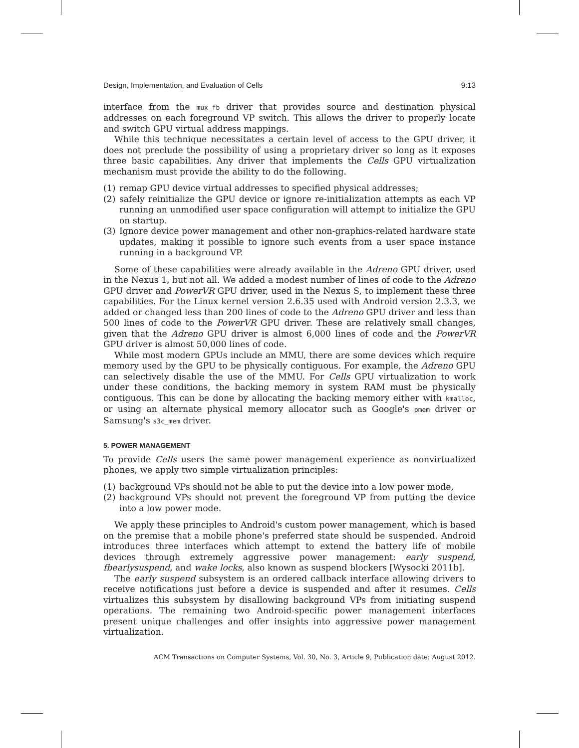Design, Implementation, and Evaluation of Cells 9:13
interface from the mux_fb driver that provides source and destination physical addresses on each foreground VP switch. This allows the driver to properly locate and switch GPU virtual address mappings.
While this technique necessitates a certain level of access to the GPU driver, it does not preclude the possibility of using a proprietary driver so long as it exposes three basic capabilities. Any driver that implements the Cells GPU virtualization mechanism must provide the ability to do the following.
(1) remap GPU device virtual addresses to specified physical addresses;
(2) safely reinitialize the GPU device or ignore re-initialization attempts as each VP running an unmodified user space configuration will attempt to initialize the GPU on startup.
(3) Ignore device power management and other non-graphics-related hardware state updates, making it possible to ignore such events from a user space instance running in a background VP.
Some of these capabilities were already available in the Adreno GPU driver, used in the Nexus 1, but not all. We added a modest number of lines of code to the Adreno GPU driver and PowerVR GPU driver, used in the Nexus S, to implement these three capabilities. For the Linux kernel version 2.6.35 used with Android version 2.3.3, we added or changed less than 200 lines of code to the Adreno GPU driver and less than 500 lines of code to the PowerVR GPU driver. These are relatively small changes, given that the Adreno GPU driver is almost 6,000 lines of code and the PowerVR GPU driver is almost 50,000 lines of code.
While most modern GPUs include an MMU, there are some devices which require memory used by the GPU to be physically contiguous. For example, the Adreno GPU can selectively disable the use of the MMU. For Cells GPU virtualization to work under these conditions, the backing memory in system RAM must be physically contiguous. This can be done by allocating the backing memory either with kmalloc, or using an alternate physical memory allocator such as Google's pmem driver or Samsung's s3c_mem driver.
5. POWER MANAGEMENT
To provide Cells users the same power management experience as nonvirtualized phones, we apply two simple virtualization principles:
(1) background VPs should not be able to put the device into a low power mode,
(2) background VPs should not prevent the foreground VP from putting the device into a low power mode.
We apply these principles to Android's custom power management, which is based on the premise that a mobile phone's preferred state should be suspended. Android introduces three interfaces which attempt to extend the battery life of mobile devices through extremely aggressive power management: early suspend, fbearlysuspend, and wake locks, also known as suspend blockers [Wysocki 2011b].
The early suspend subsystem is an ordered callback interface allowing drivers to receive notifications just before a device is suspended and after it resumes. Cells virtualizes this subsystem by disallowing background VPs from initiating suspend operations. The remaining two Android-specific power management interfaces present unique challenges and offer insights into aggressive power management virtualization.
ACM Transactions on Computer Systems, Vol. 30, No. 3, Article 9, Publication date: August 2012.